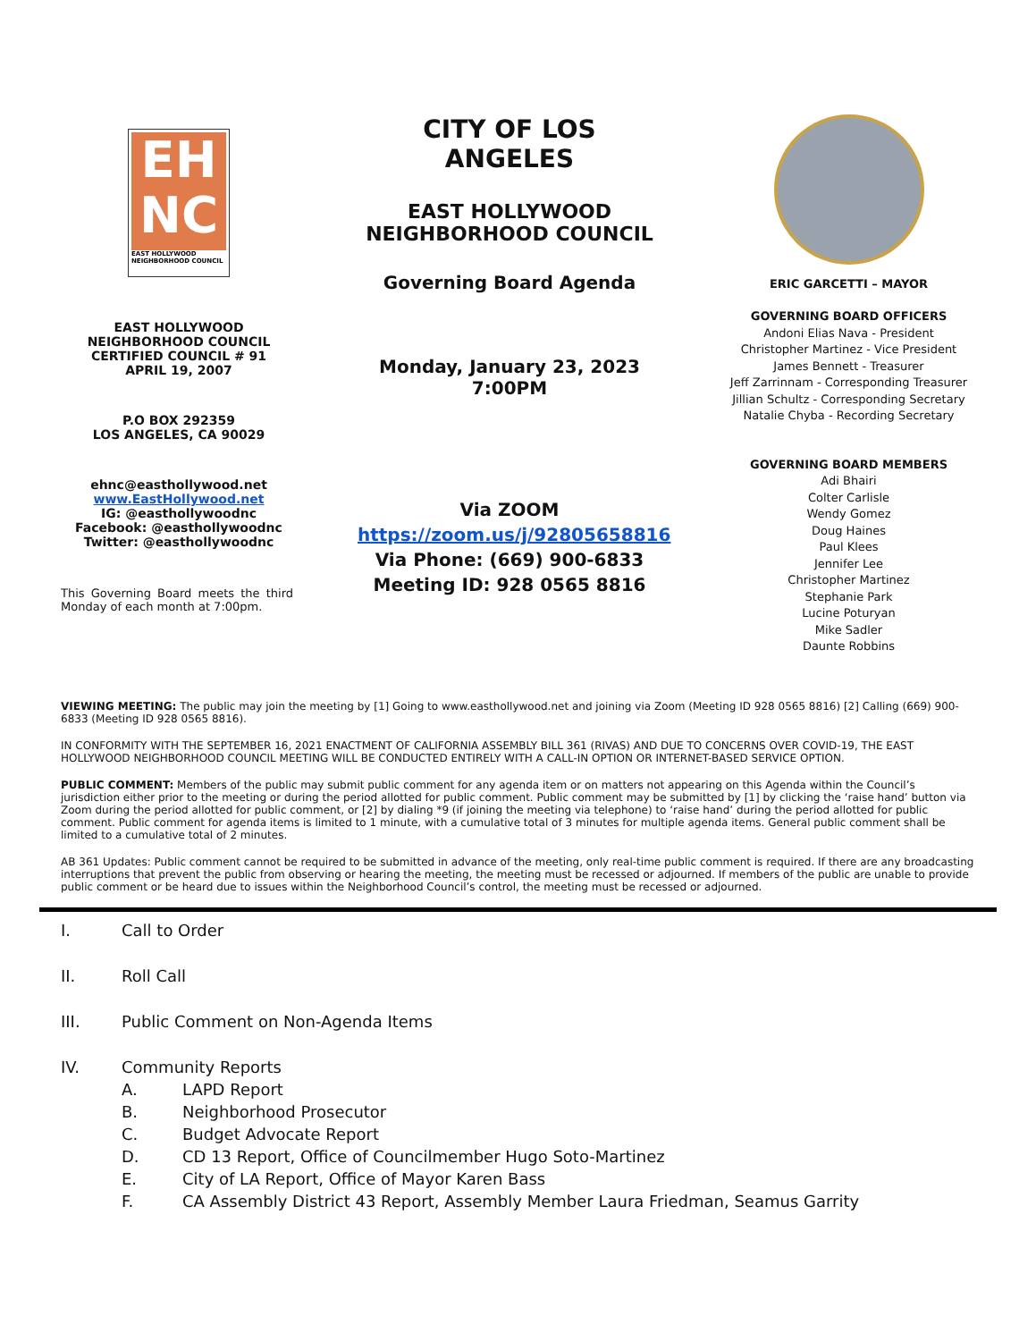EH
NC
EAST HOLLYWOOD NEIGHBORHOOD COUNCIL
EAST HOLLYWOOD
NEIGHBORHOOD COUNCIL
CERTIFIED COUNCIL # 91
APRIL 19, 2007
P.O BOX 292359
LOS ANGELES, CA 90029
ehnc@easthollywood.net
www.EastHollywood.net
IG: @easthollywoodnc
Facebook: @easthollywoodnc
Twitter: @easthollywoodnc
This Governing Board meets the third Monday of each month at 7:00pm.
CITY OF LOS ANGELES
EAST HOLLYWOOD NEIGHBORHOOD COUNCIL
Governing Board Agenda
Monday, January 23, 2023
7:00PM
Via ZOOM
https://zoom.us/j/92805658816
Via Phone: (669) 900-6833
Meeting ID: 928 0565 8816
ERIC GARCETTI – MAYOR
GOVERNING BOARD OFFICERS
Andoni Elias Nava - President
Christopher Martinez - Vice President
James Bennett - Treasurer
Jeff Zarrinnam - Corresponding Treasurer
Jillian Schultz - Corresponding Secretary
Natalie Chyba - Recording Secretary
GOVERNING BOARD MEMBERS
Adi Bhairi
Colter Carlisle
Wendy Gomez
Doug Haines
Paul Klees
Jennifer Lee
Christopher Martinez
Stephanie Park
Lucine Poturyan
Mike Sadler
Daunte Robbins
VIEWING MEETING: The public may join the meeting by [1] Going to www.easthollywood.net and joining via Zoom (Meeting ID 928 0565 8816) [2] Calling (669) 900-6833 (Meeting ID 928 0565 8816).
IN CONFORMITY WITH THE SEPTEMBER 16, 2021 ENACTMENT OF CALIFORNIA ASSEMBLY BILL 361 (RIVAS) AND DUE TO CONCERNS OVER COVID-19, THE EAST HOLLYWOOD NEIGHBORHOOD COUNCIL MEETING WILL BE CONDUCTED ENTIRELY WITH A CALL-IN OPTION OR INTERNET-BASED SERVICE OPTION.
PUBLIC COMMENT: Members of the public may submit public comment for any agenda item or on matters not appearing on this Agenda within the Council’s jurisdiction either prior to the meeting or during the period allotted for public comment. Public comment may be submitted by [1] by clicking the ‘raise hand’ button via Zoom during the period allotted for public comment, or [2] by dialing *9 (if joining the meeting via telephone) to ‘raise hand’ during the period allotted for public comment. Public comment for agenda items is limited to 1 minute, with a cumulative total of 3 minutes for multiple agenda items. General public comment shall be limited to a cumulative total of 2 minutes.
AB 361 Updates: Public comment cannot be required to be submitted in advance of the meeting, only real-time public comment is required. If there are any broadcasting interruptions that prevent the public from observing or hearing the meeting, the meeting must be recessed or adjourned. If members of the public are unable to provide public comment or be heard due to issues within the Neighborhood Council’s control, the meeting must be recessed or adjourned.
I. Call to Order
II. Roll Call
III. Public Comment on Non-Agenda Items
IV. Community Reports
A. LAPD Report
B. Neighborhood Prosecutor
C. Budget Advocate Report
D. CD 13 Report, Office of Councilmember Hugo Soto-Martinez
E. City of LA Report, Office of Mayor Karen Bass
F. CA Assembly District 43 Report, Assembly Member Laura Friedman, Seamus Garrity